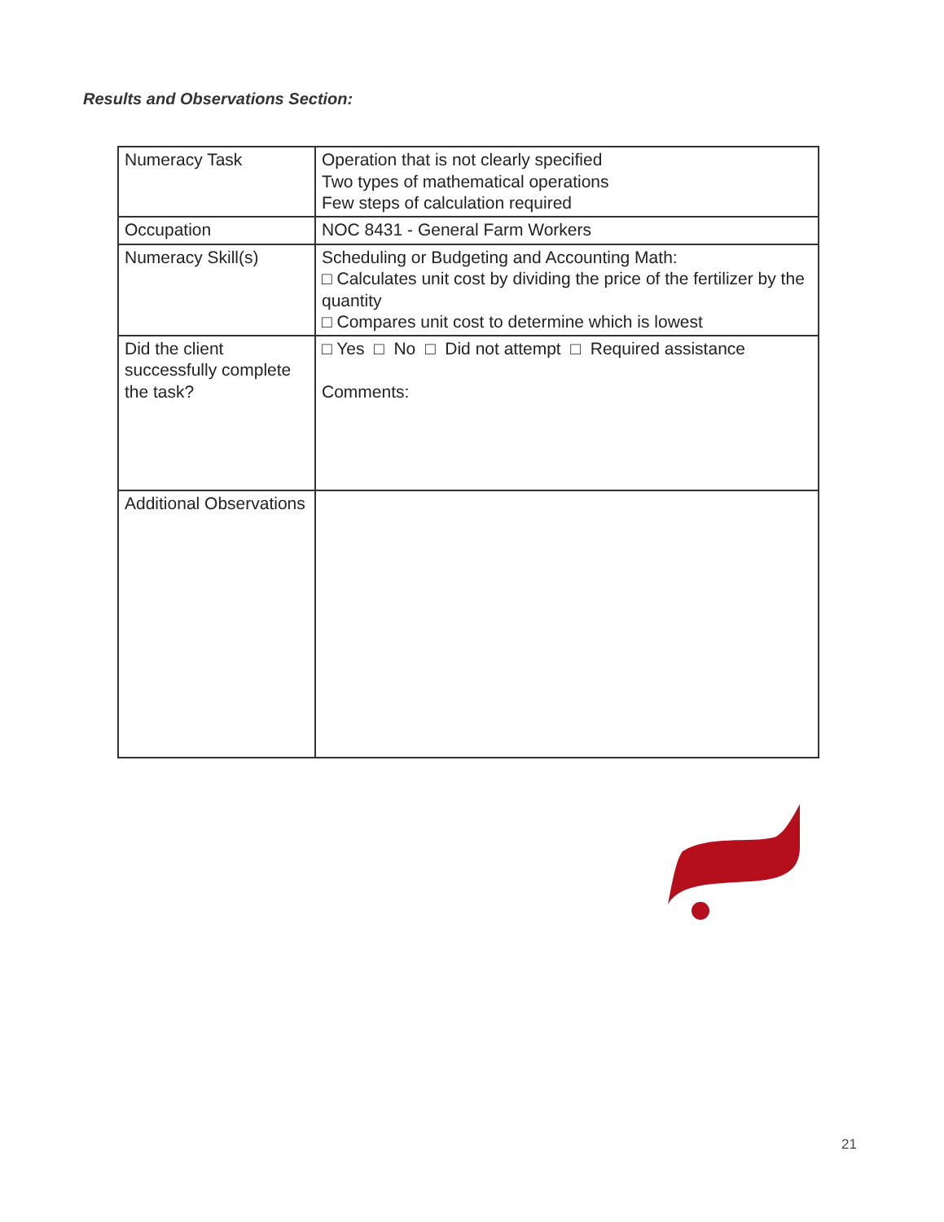Results and Observations Section:
| Numeracy Task | Operation that is not clearly specified Two types of mathematical operations Few steps of calculation required |
| Occupation | NOC 8431 - General Farm Workers |
| Numeracy Skill(s) | Scheduling or Budgeting and Accounting Math: □ Calculates unit cost by dividing the price of the fertilizer by the quantity □ Compares unit cost to determine which is lowest |
| Did the client successfully complete the task? | □ Yes □ No □ Did not attempt □ Required assistance Comments: |
| Additional Observations | |
21